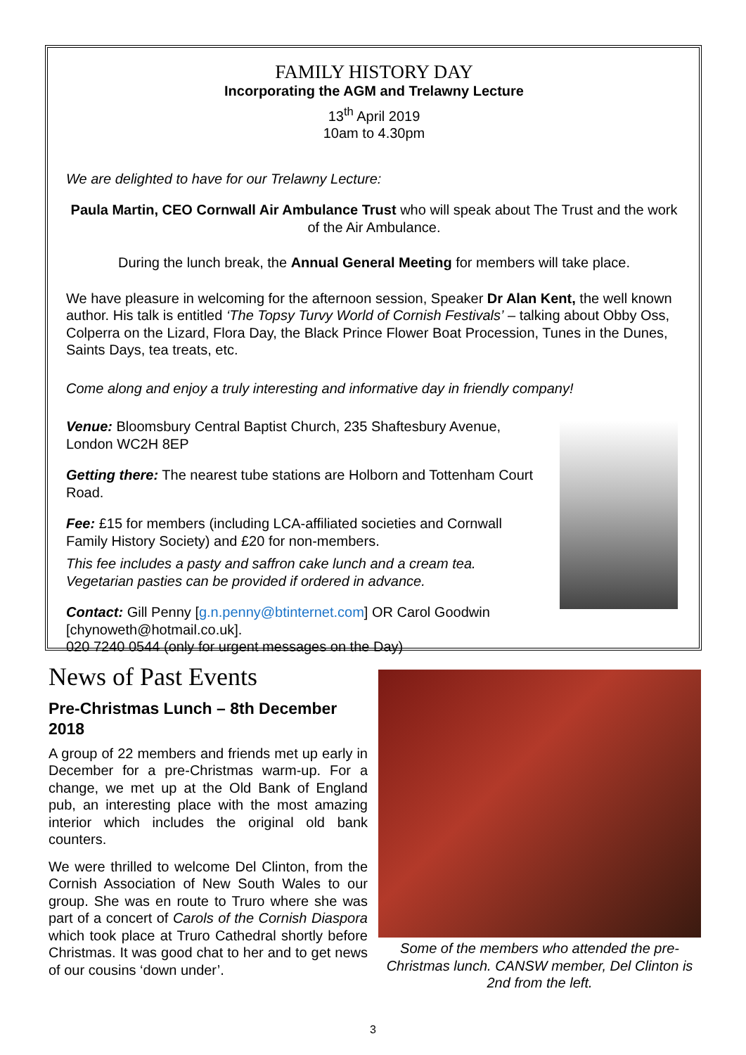FAMILY HISTORY DAY
Incorporating the AGM and Trelawny Lecture
13<sup>th</sup> April 2019
10am to 4.30pm
We are delighted to have for our Trelawny Lecture:
Paula Martin, CEO Cornwall Air Ambulance Trust who will speak about The Trust and the work of the Air Ambulance.
During the lunch break, the Annual General Meeting for members will take place.
We have pleasure in welcoming for the afternoon session, Speaker Dr Alan Kent, the well known author. His talk is entitled ‘The Topsy Turvy World of Cornish Festivals’ – talking about Obby Oss, Colperra on the Lizard, Flora Day, the Black Prince Flower Boat Procession, Tunes in the Dunes, Saints Days, tea treats, etc.
Come along and enjoy a truly interesting and informative day in friendly company!
Venue: Bloomsbury Central Baptist Church, 235 Shaftesbury Avenue, London WC2H 8EP
Getting there: The nearest tube stations are Holborn and Tottenham Court Road.
Fee: £15 for members (including LCA-affiliated societies and Cornwall Family History Society) and £20 for non-members.
This fee includes a pasty and saffron cake lunch and a cream tea. Vegetarian pasties can be provided if ordered in advance.
Contact: Gill Penny [g.n.penny@btinternet.com] OR Carol Goodwin [chynoweth@hotmail.co.uk].
020 7240 0544 (only for urgent messages on the Day)
News of Past Events
Pre-Christmas Lunch – 8th December 2018
A group of 22 members and friends met up early in December for a pre-Christmas warm-up. For a change, we met up at the Old Bank of England pub, an interesting place with the most amazing interior which includes the original old bank counters.
We were thrilled to welcome Del Clinton, from the Cornish Association of New South Wales to our group. She was en route to Truro where she was part of a concert of Carols of the Cornish Diaspora which took place at Truro Cathedral shortly before Christmas. It was good chat to her and to get news of our cousins ‘down under’.
Some of the members who attended the pre-Christmas lunch. CANSW member, Del Clinton is 2nd from the left.
3